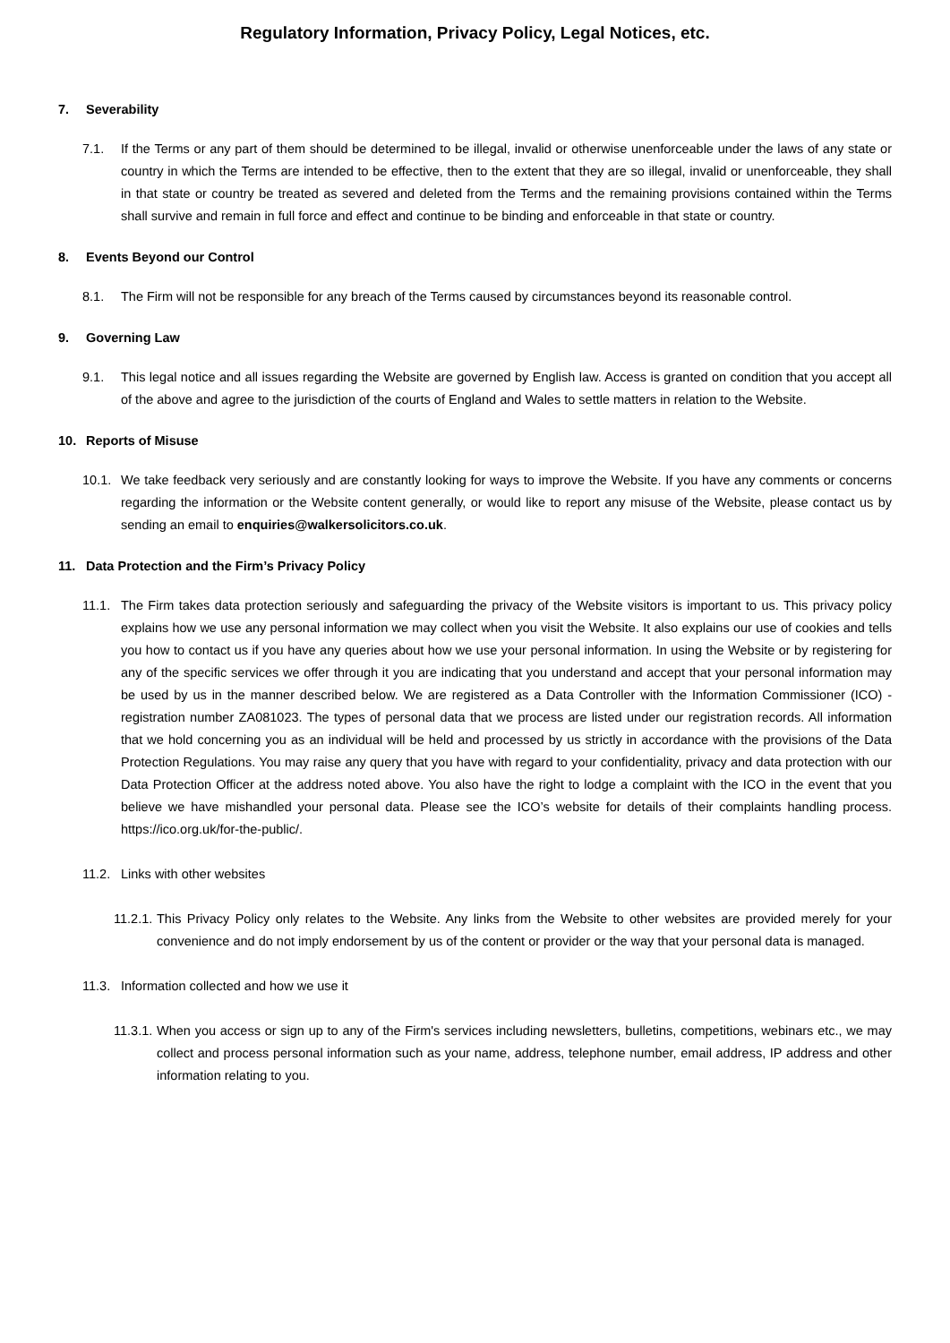Regulatory Information, Privacy Policy, Legal Notices, etc.
7. Severability
7.1. If the Terms or any part of them should be determined to be illegal, invalid or otherwise unenforceable under the laws of any state or country in which the Terms are intended to be effective, then to the extent that they are so illegal, invalid or unenforceable, they shall in that state or country be treated as severed and deleted from the Terms and the remaining provisions contained within the Terms shall survive and remain in full force and effect and continue to be binding and enforceable in that state or country.
8. Events Beyond our Control
8.1. The Firm will not be responsible for any breach of the Terms caused by circumstances beyond its reasonable control.
9. Governing Law
9.1. This legal notice and all issues regarding the Website are governed by English law. Access is granted on condition that you accept all of the above and agree to the jurisdiction of the courts of England and Wales to settle matters in relation to the Website.
10. Reports of Misuse
10.1. We take feedback very seriously and are constantly looking for ways to improve the Website. If you have any comments or concerns regarding the information or the Website content generally, or would like to report any misuse of the Website, please contact us by sending an email to enquiries@walkersolicitors.co.uk.
11. Data Protection and the Firm’s Privacy Policy
11.1. The Firm takes data protection seriously and safeguarding the privacy of the Website visitors is important to us. This privacy policy explains how we use any personal information we may collect when you visit the Website. It also explains our use of cookies and tells you how to contact us if you have any queries about how we use your personal information. In using the Website or by registering for any of the specific services we offer through it you are indicating that you understand and accept that your personal information may be used by us in the manner described below. We are registered as a Data Controller with the Information Commissioner (ICO) - registration number ZA081023. The types of personal data that we process are listed under our registration records. All information that we hold concerning you as an individual will be held and processed by us strictly in accordance with the provisions of the Data Protection Regulations. You may raise any query that you have with regard to your confidentiality, privacy and data protection with our Data Protection Officer at the address noted above. You also have the right to lodge a complaint with the ICO in the event that you believe we have mishandled your personal data. Please see the ICO’s website for details of their complaints handling process. https://ico.org.uk/for-the-public/.
11.2. Links with other websites
11.2.1. This Privacy Policy only relates to the Website. Any links from the Website to other websites are provided merely for your convenience and do not imply endorsement by us of the content or provider or the way that your personal data is managed.
11.3. Information collected and how we use it
11.3.1. When you access or sign up to any of the Firm's services including newsletters, bulletins, competitions, webinars etc., we may collect and process personal information such as your name, address, telephone number, email address, IP address and other information relating to you.